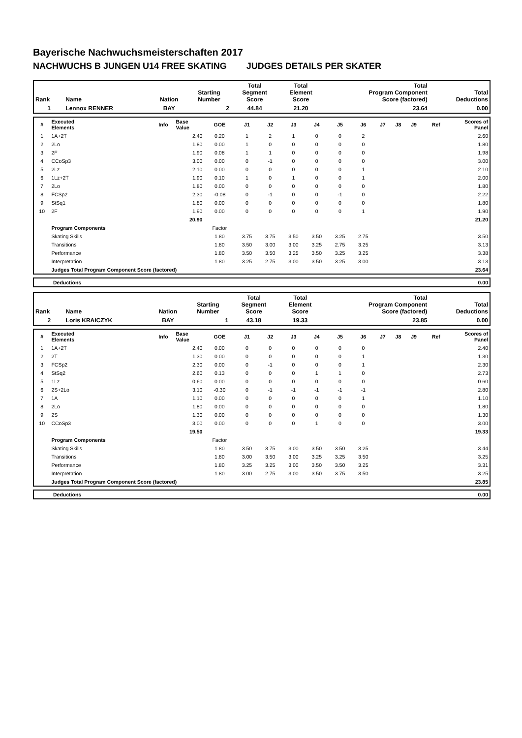Bayerische Nachwuchsmeisterschaften 2017
NACHWUCHS B JUNGEN U14 FREE SKATING JUDGES DETAILS PER SKATER
| Rank | Name | Nation | Starting Number | Total Segment Score | Total Element Score | Total Program Component Score (factored) | Total Deductions |
| --- | --- | --- | --- | --- | --- | --- | --- |
| 1 | Lennox RENNER | BAY | 2 | 44.84 | 21.20 | 23.64 | 0.00 |
| # | Executed Elements | Info | Base Value | GOE | J1 | J2 | J3 | J4 | J5 | J6 | J7 | J8 | J9 | Ref | Scores of Panel |
| --- | --- | --- | --- | --- | --- | --- | --- | --- | --- | --- | --- | --- | --- | --- | --- |
| 1 | 1A+2T | | 2.40 | 0.20 | 1 | 2 | 1 | 0 | 0 | 2 | | | | | 2.60 |
| 2 | 2Lo | | 1.80 | 0.00 | 1 | 0 | 0 | 0 | 0 | 0 | | | | | 1.80 |
| 3 | 2F | | 1.90 | 0.08 | 1 | 1 | 0 | 0 | 0 | 0 | | | | | 1.98 |
| 4 | CCoSp3 | | 3.00 | 0.00 | 0 | -1 | 0 | 0 | 0 | 0 | | | | | 3.00 |
| 5 | 2Lz | | 2.10 | 0.00 | 0 | 0 | 0 | 0 | 0 | 1 | | | | | 2.10 |
| 6 | 1Lz+2T | | 1.90 | 0.10 | 1 | 0 | 1 | 0 | 0 | 1 | | | | | 2.00 |
| 7 | 2Lo | | 1.80 | 0.00 | 0 | 0 | 0 | 0 | 0 | 0 | | | | | 1.80 |
| 8 | FCSp2 | | 2.30 | -0.08 | 0 | -1 | 0 | 0 | -1 | 0 | | | | | 2.22 |
| 9 | StSq1 | | 1.80 | 0.00 | 0 | 0 | 0 | 0 | 0 | 0 | | | | | 1.80 |
| 10 | 2F | | 1.90 | 0.00 | 0 | 0 | 0 | 0 | 0 | 1 | | | | | 1.90 |
| | | | 20.90 | | | | | | | | | | | | 21.20 |
| | Program Components | | | Factor | | | | | | | | | | | |
| | Skating Skills | | | 1.80 | 3.75 | 3.75 | 3.50 | 3.50 | 3.25 | 2.75 | | | | | 3.50 |
| | Transitions | | | 1.80 | 3.50 | 3.00 | 3.00 | 3.25 | 2.75 | 3.25 | | | | | 3.13 |
| | Performance | | | 1.80 | 3.50 | 3.50 | 3.25 | 3.50 | 3.25 | 3.25 | | | | | 3.38 |
| | Interpretation | | | 1.80 | 3.25 | 2.75 | 3.00 | 3.50 | 3.25 | 3.00 | | | | | 3.13 |
| | Judges Total Program Component Score (factored) | | | | | | | | | | | | | | 23.64 |
| | Deductions | 0.00 |
| Rank | Name | Nation | Starting Number | Total Segment Score | Total Element Score | Total Program Component Score (factored) | Total Deductions |
| --- | --- | --- | --- | --- | --- | --- | --- |
| 2 | Loris KRAICZYK | BAY | 1 | 43.18 | 19.33 | 23.85 | 0.00 |
| # | Executed Elements | Info | Base Value | GOE | J1 | J2 | J3 | J4 | J5 | J6 | J7 | J8 | J9 | Ref | Scores of Panel |
| --- | --- | --- | --- | --- | --- | --- | --- | --- | --- | --- | --- | --- | --- | --- | --- |
| 1 | 1A+2T | | 2.40 | 0.00 | 0 | 0 | 0 | 0 | 0 | 0 | | | | | 2.40 |
| 2 | 2T | | 1.30 | 0.00 | 0 | 0 | 0 | 0 | 0 | 1 | | | | | 1.30 |
| 3 | FCSp2 | | 2.30 | 0.00 | 0 | -1 | 0 | 0 | 0 | 1 | | | | | 2.30 |
| 4 | StSq2 | | 2.60 | 0.13 | 0 | 0 | 0 | 1 | 1 | 0 | | | | | 2.73 |
| 5 | 1Lz | | 0.60 | 0.00 | 0 | 0 | 0 | 0 | 0 | 0 | | | | | 0.60 |
| 6 | 2S+2Lo | | 3.10 | -0.30 | 0 | -1 | -1 | -1 | -1 | -1 | | | | | 2.80 |
| 7 | 1A | | 1.10 | 0.00 | 0 | 0 | 0 | 0 | 0 | 1 | | | | | 1.10 |
| 8 | 2Lo | | 1.80 | 0.00 | 0 | 0 | 0 | 0 | 0 | 0 | | | | | 1.80 |
| 9 | 2S | | 1.30 | 0.00 | 0 | 0 | 0 | 0 | 0 | 0 | | | | | 1.30 |
| 10 | CCoSp3 | | 3.00 | 0.00 | 0 | 0 | 0 | 1 | 0 | 0 | | | | | 3.00 |
| | | | 19.50 | | | | | | | | | | | | 19.33 |
| | Program Components | | | Factor | | | | | | | | | | | |
| | Skating Skills | | | 1.80 | 3.50 | 3.75 | 3.00 | 3.50 | 3.50 | 3.25 | | | | | 3.44 |
| | Transitions | | | 1.80 | 3.00 | 3.50 | 3.00 | 3.25 | 3.25 | 3.50 | | | | | 3.25 |
| | Performance | | | 1.80 | 3.25 | 3.25 | 3.00 | 3.50 | 3.50 | 3.25 | | | | | 3.31 |
| | Interpretation | | | 1.80 | 3.00 | 2.75 | 3.00 | 3.50 | 3.75 | 3.50 | | | | | 3.25 |
| | Judges Total Program Component Score (factored) | | | | | | | | | | | | | | 23.85 |
| | Deductions | 0.00 |